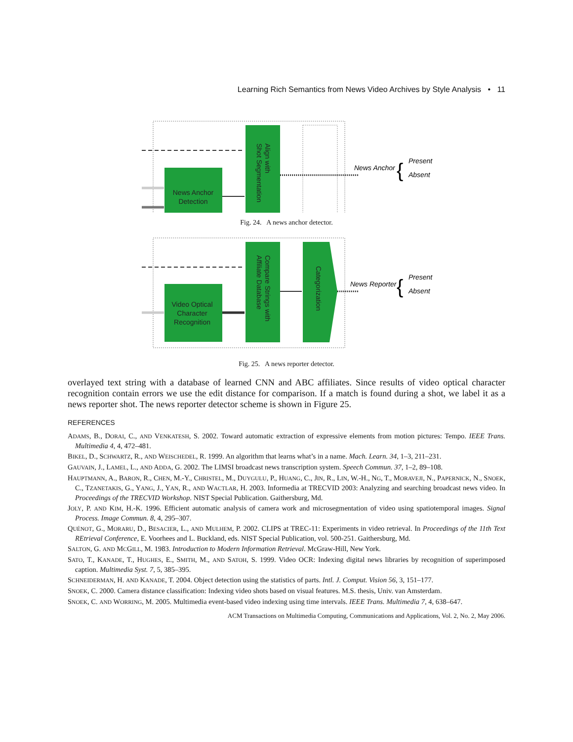Learning Rich Semantics from News Video Archives by Style Analysis • 11
News Anchor
Detection
Align with
Shot Segmentation
News Anchor
Present
Absent
{
Fig. 24. A news anchor detector.
Video Optical
Character
Recognition
Compare Strings with
Affiliate Database
Categorization
News Reporter
Present
Absent
{
Fig. 25. A news reporter detector.
overlayed text string with a database of learned CNN and ABC affiliates. Since results of video optical character recognition contain errors we use the edit distance for comparison. If a match is found during a shot, we label it as a news reporter shot. The news reporter detector scheme is shown in Figure 25.
REFERENCES
ADAMS, B., DORAI, C., AND VENKATESH, S. 2002. Toward automatic extraction of expressive elements from motion pictures: Tempo. IEEE Trans. Multimedia 4, 4, 472–481.
BIKEL, D., SCHWARTZ, R., AND WEISCHEDEL, R. 1999. An algorithm that learns what’s in a name. Mach. Learn. 34, 1–3, 211–231.
GAUVAIN, J., LAMEL, L., AND ADDA, G. 2002. The LIMSI broadcast news transcription system. Speech Commun. 37, 1–2, 89–108.
HAUPTMANN, A., BARON, R., CHEN, M.-Y., CHRISTEL, M., DUYGULU, P., HUANG, C., JIN, R., LIN, W.-H., NG, T., MORAVEJI, N., PAPERNICK, N., SNOEK, C., TZANETAKIS, G., YANG, J., YAN, R., AND WACTLAR, H. 2003. Informedia at TRECVID 2003: Analyzing and searching broadcast news video. In Proceedings of the TRECVID Workshop. NIST Special Publication. Gaithersburg, Md.
JOLY, P. AND KIM, H.-K. 1996. Efficient automatic analysis of camera work and microsegmentation of video using spatiotemporal images. Signal Process. Image Commun. 8, 4, 295–307.
QUÉNOT, G., MORARU, D., BESACIER, L., AND MULHEM, P. 2002. CLIPS at TREC-11: Experiments in video retrieval. In Proceedings of the 11th Text REtrieval Conference, E. Voorhees and L. Buckland, eds. NIST Special Publication, vol. 500-251. Gaithersburg, Md.
SALTON, G. AND MCGILL, M. 1983. Introduction to Modern Information Retrieval. McGraw-Hill, New York.
SATO, T., KANADE, T., HUGHES, E., SMITH, M., AND SATOH, S. 1999. Video OCR: Indexing digital news libraries by recognition of superimposed caption. Multimedia Syst. 7, 5, 385–395.
SCHNEIDERMAN, H. AND KANADE, T. 2004. Object detection using the statistics of parts. Intl. J. Comput. Vision 56, 3, 151–177.
SNOEK, C. 2000. Camera distance classification: Indexing video shots based on visual features. M.S. thesis, Univ. van Amsterdam.
SNOEK, C. AND WORRING, M. 2005. Multimedia event-based video indexing using time intervals. IEEE Trans. Multimedia 7, 4, 638–647.
ACM Transactions on Multimedia Computing, Communications and Applications, Vol. 2, No. 2, May 2006.